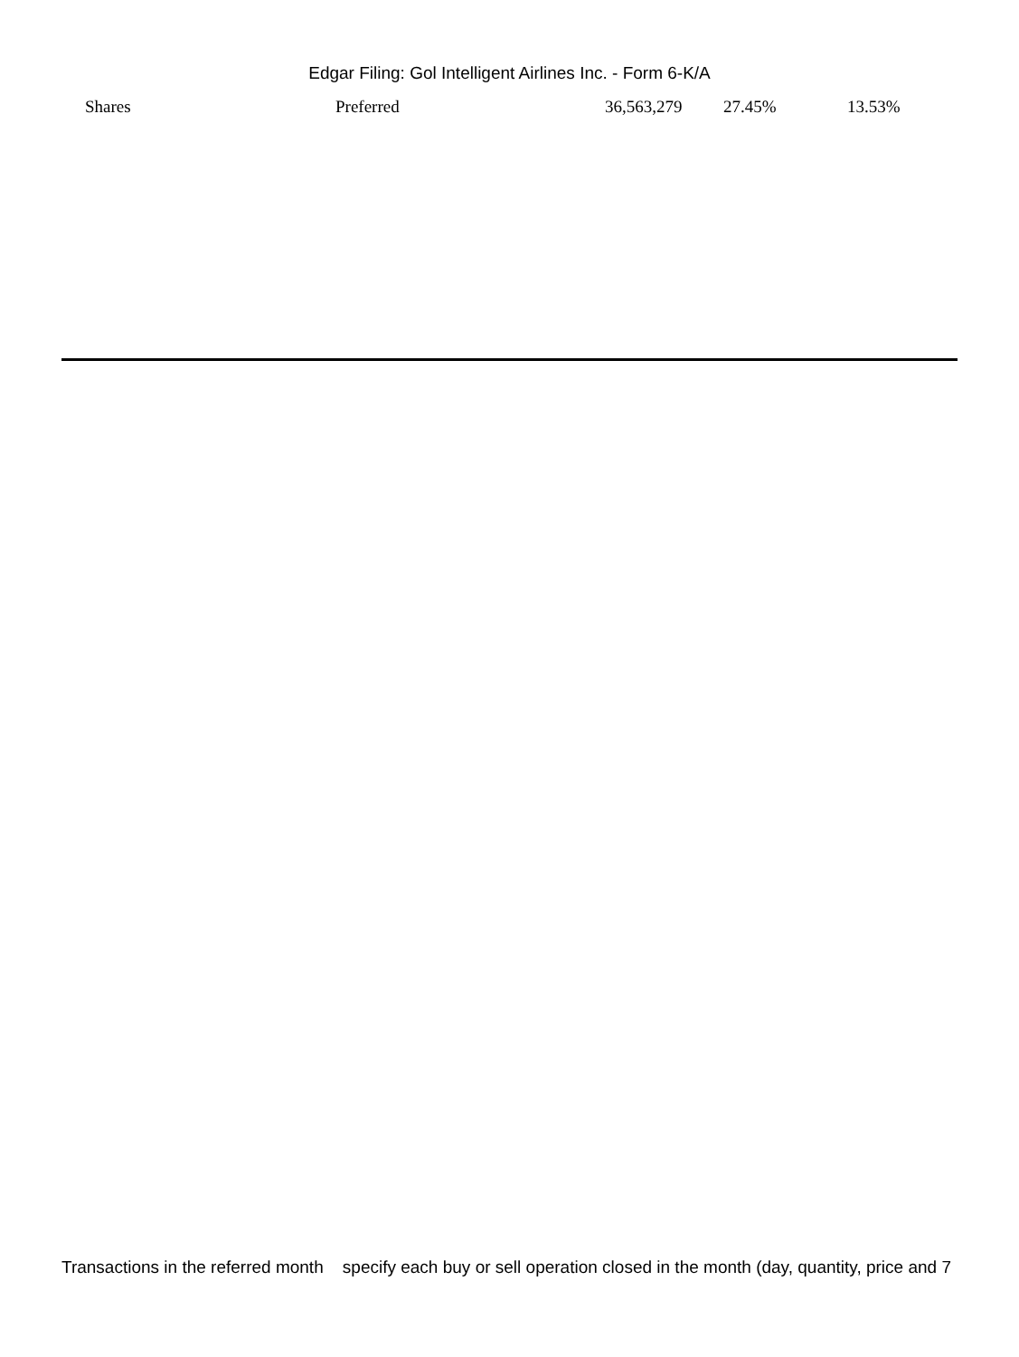Edgar Filing: Gol Intelligent Airlines Inc. - Form 6-K/A
| | Shares | Preferred | 36,563,279 | 27.45% | 13.53% |
Transactions in the referred month specify each buy or sell operation closed in the month (day, quantity, price and 7